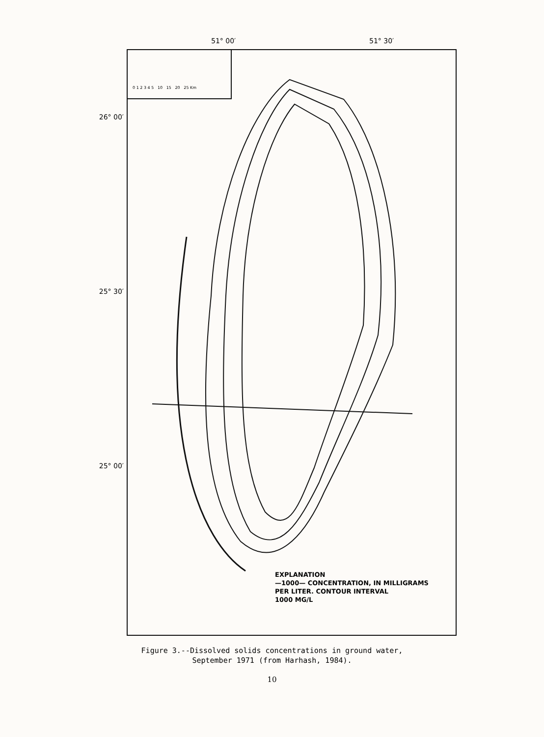51° 00′ 51° 30′
26° 00′
25° 30′
25° 00′
0 1 2 3 4 5 10 15 20 25 Km
EXPLANATION
—1000— CONCENTRATION, IN MILLIGRAMS
PER LITER. CONTOUR INTERVAL
1000 MG/L
Figure 3.--Dissolved solids concentrations in ground water,
September 1971 (from Harhash, 1984).
10